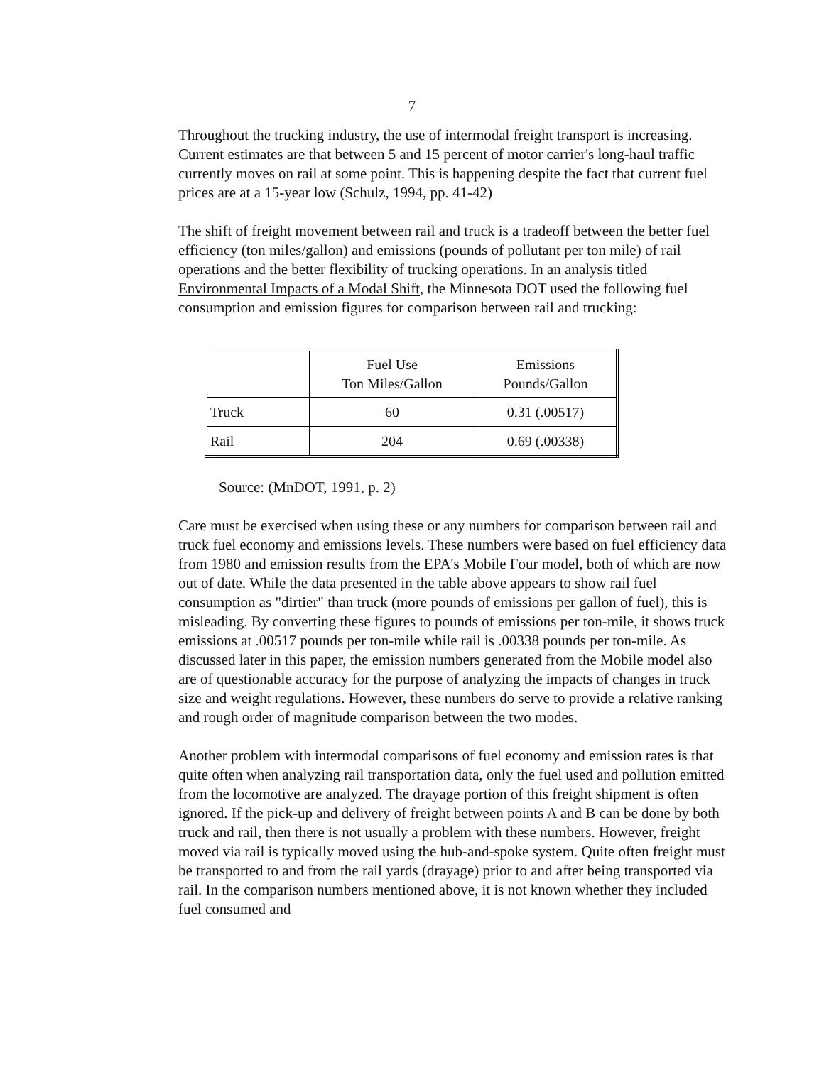7
Throughout the trucking industry, the use of intermodal freight transport is increasing. Current estimates are that between 5 and 15 percent of motor carrier's long-haul traffic currently moves on rail at some point. This is happening despite the fact that current fuel prices are at a 15-year low (Schulz, 1994, pp. 41-42)
The shift of freight movement between rail and truck is a tradeoff between the better fuel efficiency (ton miles/gallon) and emissions (pounds of pollutant per ton mile) of rail operations and the better flexibility of trucking operations. In an analysis titled Environmental Impacts of a Modal Shift, the Minnesota DOT used the following fuel consumption and emission figures for comparison between rail and trucking:
| | Fuel Use Ton Miles/Gallon | Emissions Pounds/Gallon |
| Truck | 60 | 0.31 (.00517) |
| Rail | 204 | 0.69 (.00338) |
Source: (MnDOT, 1991, p. 2)
Care must be exercised when using these or any numbers for comparison between rail and truck fuel economy and emissions levels. These numbers were based on fuel efficiency data from 1980 and emission results from the EPA's Mobile Four model, both of which are now out of date. While the data presented in the table above appears to show rail fuel consumption as "dirtier" than truck (more pounds of emissions per gallon of fuel), this is misleading. By converting these figures to pounds of emissions per ton-mile, it shows truck emissions at .00517 pounds per ton-mile while rail is .00338 pounds per ton-mile. As discussed later in this paper, the emission numbers generated from the Mobile model also are of questionable accuracy for the purpose of analyzing the impacts of changes in truck size and weight regulations. However, these numbers do serve to provide a relative ranking and rough order of magnitude comparison between the two modes.
Another problem with intermodal comparisons of fuel economy and emission rates is that quite often when analyzing rail transportation data, only the fuel used and pollution emitted from the locomotive are analyzed. The drayage portion of this freight shipment is often ignored. If the pick-up and delivery of freight between points A and B can be done by both truck and rail, then there is not usually a problem with these numbers. However, freight moved via rail is typically moved using the hub-and-spoke system. Quite often freight must be transported to and from the rail yards (drayage) prior to and after being transported via rail. In the comparison numbers mentioned above, it is not known whether they included fuel consumed and